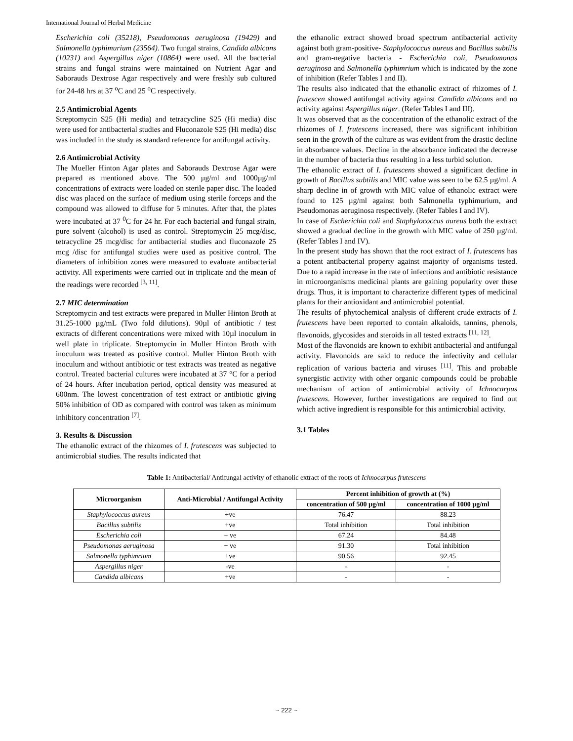International Journal of Herbal Medicine
Escherichia coli (35218), Pseudomonas aeruginosa (19429) and Salmonella typhimurium (23564). Two fungal strains, Candida albicans (10231) and Aspergillus niger (10864) were used. All the bacterial strains and fungal strains were maintained on Nutrient Agar and Saborauds Dextrose Agar respectively and were freshly sub cultured for 24-48 hrs at 37 <sup>o</sup>C and 25 <sup>o</sup>C respectively.
2.5 Antimicrobial Agents
Streptomycin S25 (Hi media) and tetracycline S25 (Hi media) disc were used for antibacterial studies and Fluconazole S25 (Hi media) disc was included in the study as standard reference for antifungal activity.
2.6 Antimicrobial Activity
The Mueller Hinton Agar plates and Saborauds Dextrose Agar were prepared as mentioned above. The 500 µg/ml and 1000µg/ml concentrations of extracts were loaded on sterile paper disc. The loaded disc was placed on the surface of medium using sterile forceps and the compound was allowed to diffuse for 5 minutes. After that, the plates were incubated at 37 <sup>0</sup>C for 24 hr. For each bacterial and fungal strain, pure solvent (alcohol) is used as control. Streptomycin 25 mcg/disc, tetracycline 25 mcg/disc for antibacterial studies and fluconazole 25 mcg /disc for antifungal studies were used as positive control. The diameters of inhibition zones were measured to evaluate antibacterial activity. All experiments were carried out in triplicate and the mean of the readings were recorded <sup>[3, 11]</sup>.
2.7 MIC determination
Streptomycin and test extracts were prepared in Muller Hinton Broth at 31.25-1000 µg/mL (Two fold dilutions). 90µl of antibiotic / test extracts of different concentrations were mixed with 10µl inoculum in well plate in triplicate. Streptomycin in Muller Hinton Broth with inoculum was treated as positive control. Muller Hinton Broth with inoculum and without antibiotic or test extracts was treated as negative control. Treated bacterial cultures were incubated at 37 °C for a period of 24 hours. After incubation period, optical density was measured at 600nm. The lowest concentration of test extract or antibiotic giving 50% inhibition of OD as compared with control was taken as minimum inhibitory concentration <sup>[7]</sup>.
3. Results & Discussion
The ethanolic extract of the rhizomes of I. frutescens was subjected to antimicrobial studies. The results indicated that
the ethanolic extract showed broad spectrum antibacterial activity against both gram-positive- Staphylococcus aureus and Bacillus subtilis and gram-negative bacteria - Escherichia coli, Pseudomonas aeruginosa and Salmonella typhimrium which is indicated by the zone of inhibition (Refer Tables I and II).
The results also indicated that the ethanolic extract of rhizomes of I. frutescen showed antifungal activity against Candida albicans and no activity against Aspergillus niger. (Refer Tables I and III).
It was observed that as the concentration of the ethanolic extract of the rhizomes of I. frutescens increased, there was significant inhibition seen in the growth of the culture as was evident from the drastic decline in absorbance values. Decline in the absorbance indicated the decrease in the number of bacteria thus resulting in a less turbid solution.
The ethanolic extract of I. frutescens showed a significant decline in growth of Bacillus subtilis and MIC value was seen to be 62.5 µg/ml. A sharp decline in of growth with MIC value of ethanolic extract were found to 125 µg/ml against both Salmonella typhimurium, and Pseudomonas aeruginosa respectively. (Refer Tables I and IV).
In case of Escherichia coli and Staphylococcus aureus both the extract showed a gradual decline in the growth with MIC value of 250 µg/ml. (Refer Tables I and IV).
In the present study has shown that the root extract of I. frutescens has a potent antibacterial property against majority of organisms tested. Due to a rapid increase in the rate of infections and antibiotic resistance in microorganisms medicinal plants are gaining popularity over these drugs. Thus, it is important to characterize different types of medicinal plants for their antioxidant and antimicrobial potential.
The results of phytochemical analysis of different crude extracts of I. frutescens have been reported to contain alkaloids, tannins, phenols, flavonoids, glycosides and steroids in all tested extracts <sup>[11, 12]</sup>.
Most of the flavonoids are known to exhibit antibacterial and antifungal activity. Flavonoids are said to reduce the infectivity and cellular replication of various bacteria and viruses <sup>[11]</sup>. This and probable synergistic activity with other organic compounds could be probable mechanism of action of antimicrobial activity of Ichnocarpus frutescens. However, further investigations are required to find out which active ingredient is responsible for this antimicrobial activity.
3.1 Tables
Table 1: Antibacterial/ Antifungal activity of ethanolic extract of the roots of Ichnocarpus frutescens
| Microorganism | Anti-Microbial / Antifungal Activity | Percent inhibition of growth at (%) | |
| --- | --- | --- | --- |
| | | concentration of 500 µg/ml | concentration of 1000 µg/ml |
| Staphylococcus aureus | +ve | 76.47 | 88.23 |
| Bacillus subtilis | +ve | Total inhibition | Total inhibition |
| Escherichia coli | + ve | 67.24 | 84.48 |
| Pseudomonas aeruginosa | + ve | 91.30 | Total inhibition |
| Salmonella typhimrium | +ve | 90.56 | 92.45 |
| Aspergillus niger | -ve | - | - |
| Candida albicans | +ve | - | - |
~ 222 ~